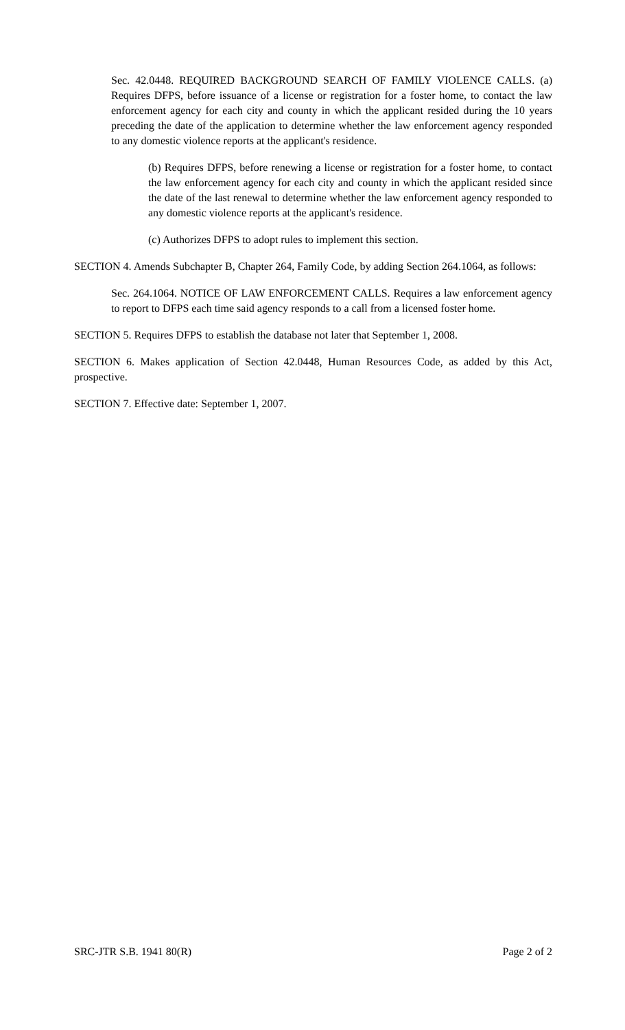Sec. 42.0448. REQUIRED BACKGROUND SEARCH OF FAMILY VIOLENCE CALLS. (a) Requires DFPS, before issuance of a license or registration for a foster home, to contact the law enforcement agency for each city and county in which the applicant resided during the 10 years preceding the date of the application to determine whether the law enforcement agency responded to any domestic violence reports at the applicant's residence.
(b) Requires DFPS, before renewing a license or registration for a foster home, to contact the law enforcement agency for each city and county in which the applicant resided since the date of the last renewal to determine whether the law enforcement agency responded to any domestic violence reports at the applicant's residence.
(c) Authorizes DFPS to adopt rules to implement this section.
SECTION 4. Amends Subchapter B, Chapter 264, Family Code, by adding Section 264.1064, as follows:
Sec. 264.1064. NOTICE OF LAW ENFORCEMENT CALLS. Requires a law enforcement agency to report to DFPS each time said agency responds to a call from a licensed foster home.
SECTION 5. Requires DFPS to establish the database not later that September 1, 2008.
SECTION 6. Makes application of Section 42.0448, Human Resources Code, as added by this Act, prospective.
SECTION 7. Effective date: September 1, 2007.
SRC-JTR S.B. 1941 80(R) Page 2 of 2